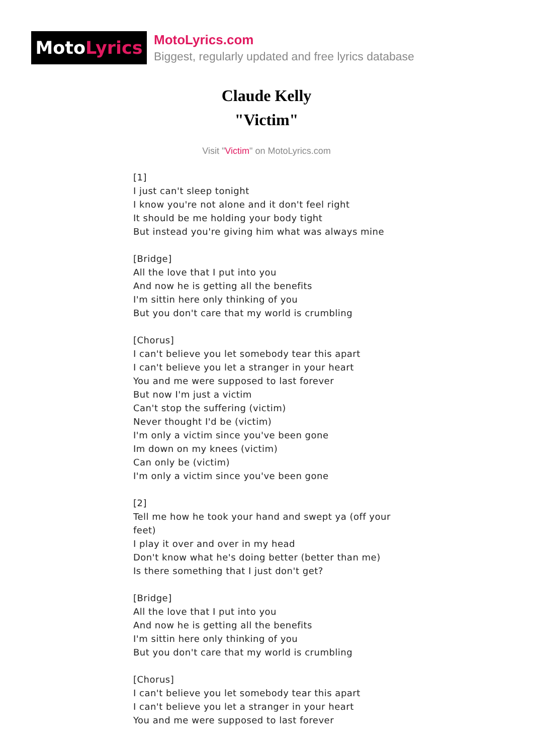Moto Lyrics
MotoLyrics.com
Biggest, regularly updated and free lyrics database
Claude Kelly
"Victim"
Visit "Victim" on MotoLyrics.com
[1]
I just can't sleep tonight
I know you're not alone and it don't feel right
It should be me holding your body tight
But instead you're giving him what was always mine
[Bridge]
All the love that I put into you
And now he is getting all the benefits
I'm sittin here only thinking of you
But you don't care that my world is crumbling
[Chorus]
I can't believe you let somebody tear this apart
I can't believe you let a stranger in your heart
You and me were supposed to last forever
But now I'm just a victim
Can't stop the suffering (victim)
Never thought I'd be (victim)
I'm only a victim since you've been gone
Im down on my knees (victim)
Can only be (victim)
I'm only a victim since you've been gone
[2]
Tell me how he took your hand and swept ya (off your feet)
I play it over and over in my head
Don't know what he's doing better (better than me)
Is there something that I just don't get?
[Bridge]
All the love that I put into you
And now he is getting all the benefits
I'm sittin here only thinking of you
But you don't care that my world is crumbling
[Chorus]
I can't believe you let somebody tear this apart
I can't believe you let a stranger in your heart
You and me were supposed to last forever